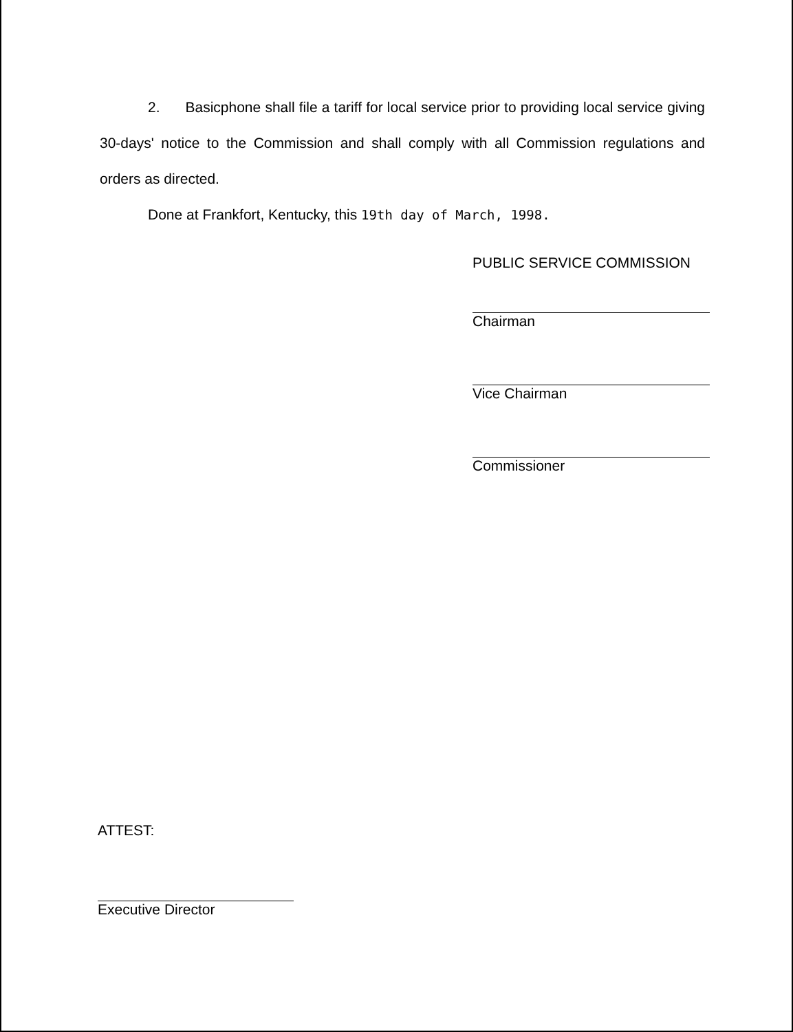2. Basicphone shall file a tariff for local service prior to providing local service giving 30-days' notice to the Commission and shall comply with all Commission regulations and orders as directed.
Done at Frankfort, Kentucky, this 19th day of March, 1998.
PUBLIC SERVICE COMMISSION
Chairman
Vice Chairman
Commissioner
ATTEST:
Executive Director